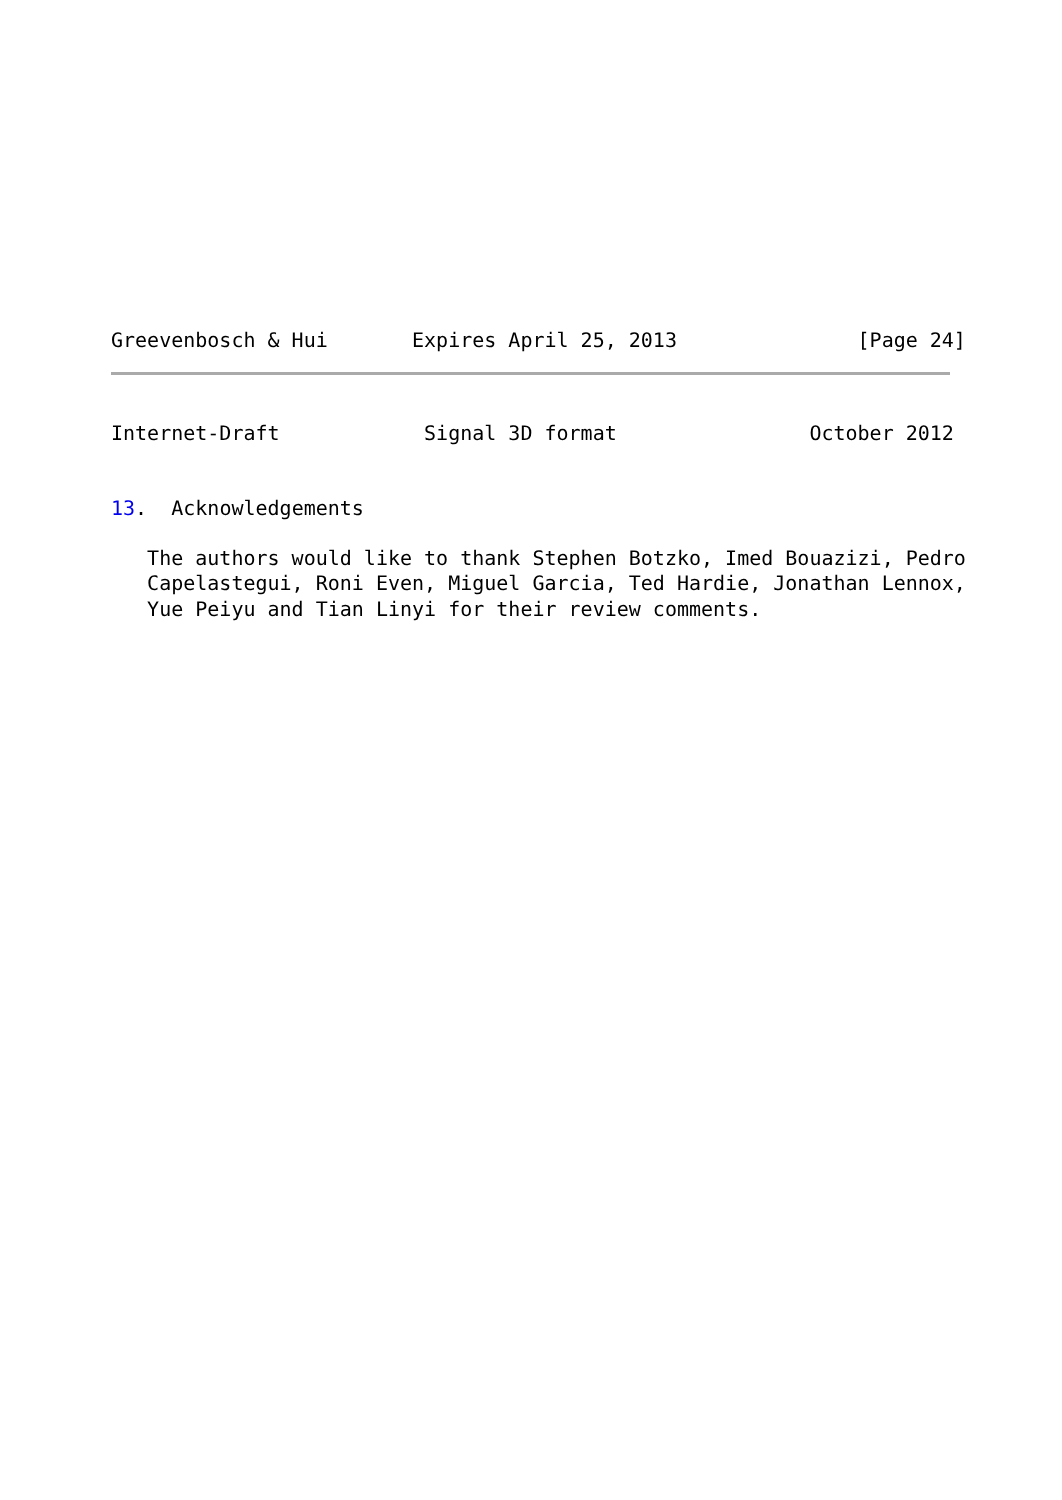Greevenbosch & Hui       Expires April 25, 2013               [Page 24]
Internet-Draft            Signal 3D format                October 2012
13.  Acknowledgements
   The authors would like to thank Stephen Botzko, Imed Bouazizi, Pedro
   Capelastegui, Roni Even, Miguel Garcia, Ted Hardie, Jonathan Lennox,
   Yue Peiyu and Tian Linyi for their review comments.